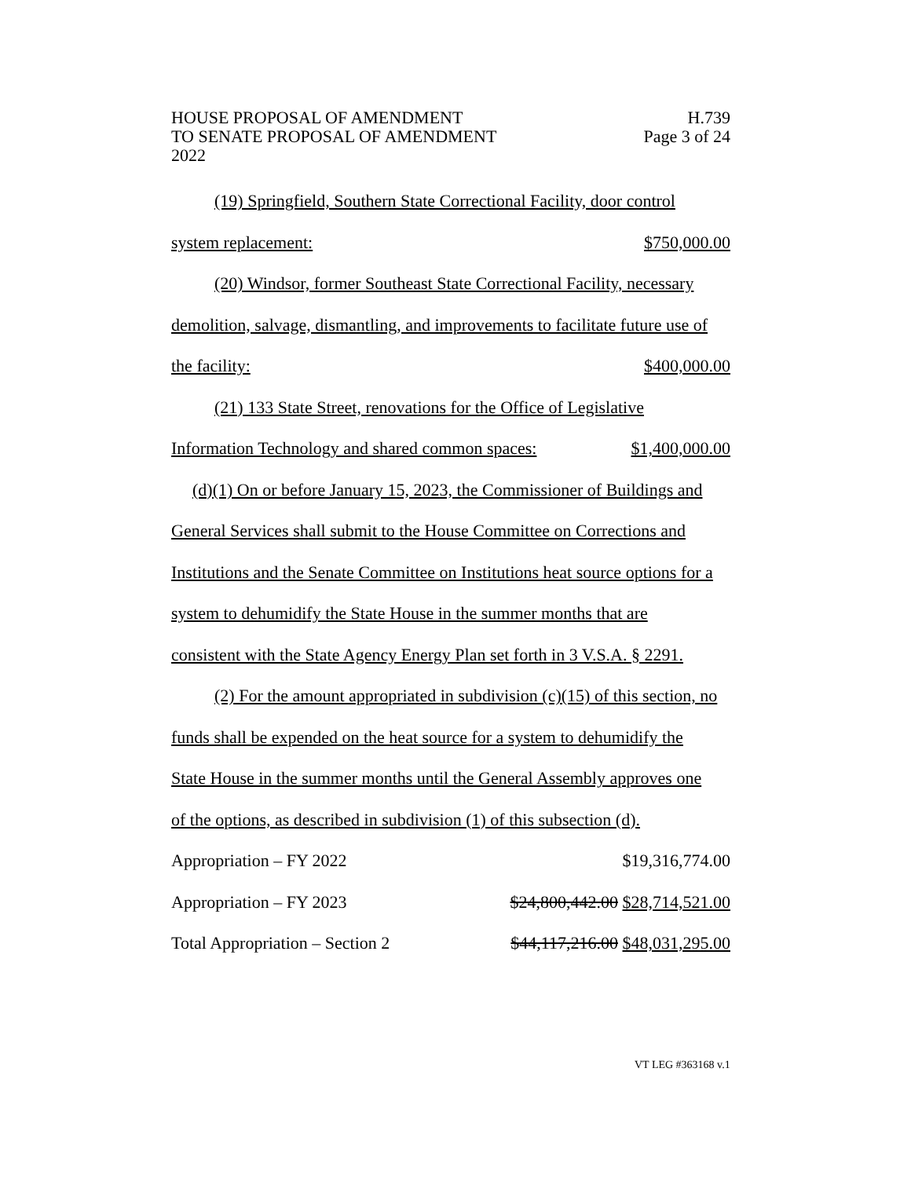HOUSE PROPOSAL OF AMENDMENT H.739
TO SENATE PROPOSAL OF AMENDMENT Page 3 of 24
2022
(19) Springfield, Southern State Correctional Facility, door control
system replacement: $750,000.00
(20) Windsor, former Southeast State Correctional Facility, necessary
demolition, salvage, dismantling, and improvements to facilitate future use of
the facility: $400,000.00
(21) 133 State Street, renovations for the Office of Legislative
Information Technology and shared common spaces: $1,400,000.00
(d)(1) On or before January 15, 2023, the Commissioner of Buildings and
General Services shall submit to the House Committee on Corrections and
Institutions and the Senate Committee on Institutions heat source options for a
system to dehumidify the State House in the summer months that are
consistent with the State Agency Energy Plan set forth in 3 V.S.A. § 2291.
(2) For the amount appropriated in subdivision (c)(15) of this section, no
funds shall be expended on the heat source for a system to dehumidify the
State House in the summer months until the General Assembly approves one
of the options, as described in subdivision (1) of this subsection (d).
Appropriation – FY 2022 $19,316,774.00
Appropriation – FY 2023 $24,800,442.00 $28,714,521.00
Total Appropriation – Section 2 $44,117,216.00 $48,031,295.00
VT LEG #363168 v.1